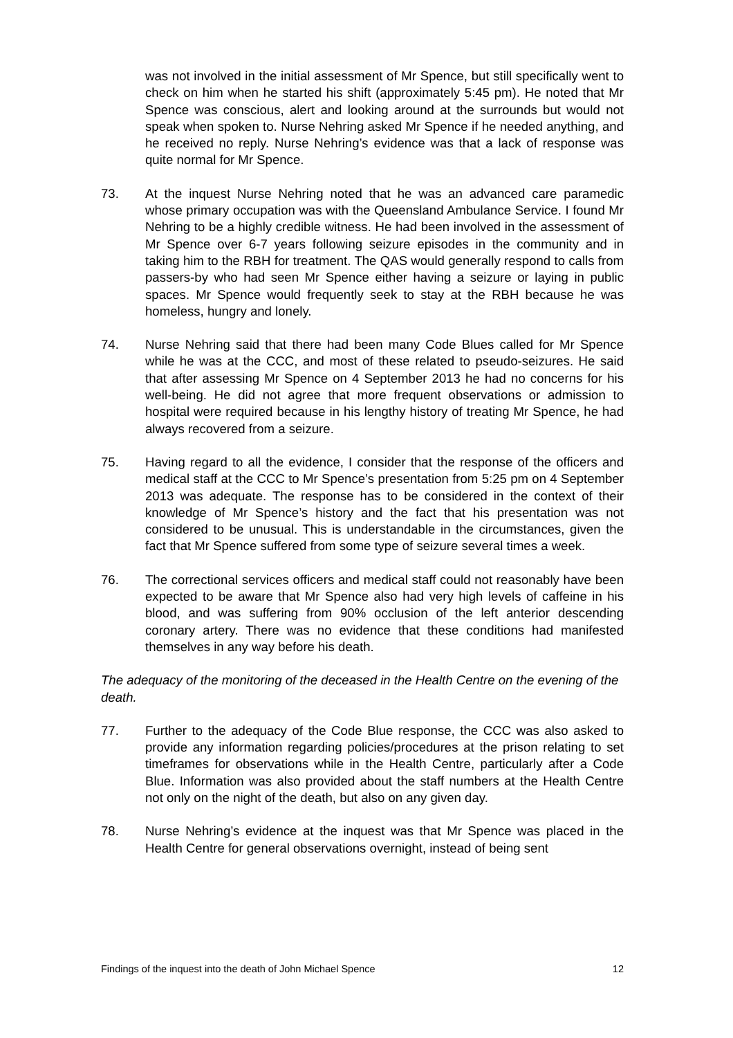was not involved in the initial assessment of Mr Spence, but still specifically went to check on him when he started his shift (approximately 5:45 pm). He noted that Mr Spence was conscious, alert and looking around at the surrounds but would not speak when spoken to. Nurse Nehring asked Mr Spence if he needed anything, and he received no reply. Nurse Nehring’s evidence was that a lack of response was quite normal for Mr Spence.
73. At the inquest Nurse Nehring noted that he was an advanced care paramedic whose primary occupation was with the Queensland Ambulance Service. I found Mr Nehring to be a highly credible witness. He had been involved in the assessment of Mr Spence over 6-7 years following seizure episodes in the community and in taking him to the RBH for treatment. The QAS would generally respond to calls from passers-by who had seen Mr Spence either having a seizure or laying in public spaces. Mr Spence would frequently seek to stay at the RBH because he was homeless, hungry and lonely.
74. Nurse Nehring said that there had been many Code Blues called for Mr Spence while he was at the CCC, and most of these related to pseudo-seizures. He said that after assessing Mr Spence on 4 September 2013 he had no concerns for his well-being. He did not agree that more frequent observations or admission to hospital were required because in his lengthy history of treating Mr Spence, he had always recovered from a seizure.
75. Having regard to all the evidence, I consider that the response of the officers and medical staff at the CCC to Mr Spence’s presentation from 5:25 pm on 4 September 2013 was adequate. The response has to be considered in the context of their knowledge of Mr Spence’s history and the fact that his presentation was not considered to be unusual. This is understandable in the circumstances, given the fact that Mr Spence suffered from some type of seizure several times a week.
76. The correctional services officers and medical staff could not reasonably have been expected to be aware that Mr Spence also had very high levels of caffeine in his blood, and was suffering from 90% occlusion of the left anterior descending coronary artery. There was no evidence that these conditions had manifested themselves in any way before his death.
The adequacy of the monitoring of the deceased in the Health Centre on the evening of the death.
77. Further to the adequacy of the Code Blue response, the CCC was also asked to provide any information regarding policies/procedures at the prison relating to set timeframes for observations while in the Health Centre, particularly after a Code Blue. Information was also provided about the staff numbers at the Health Centre not only on the night of the death, but also on any given day.
78. Nurse Nehring’s evidence at the inquest was that Mr Spence was placed in the Health Centre for general observations overnight, instead of being sent
Findings of the inquest into the death of John Michael Spence 12